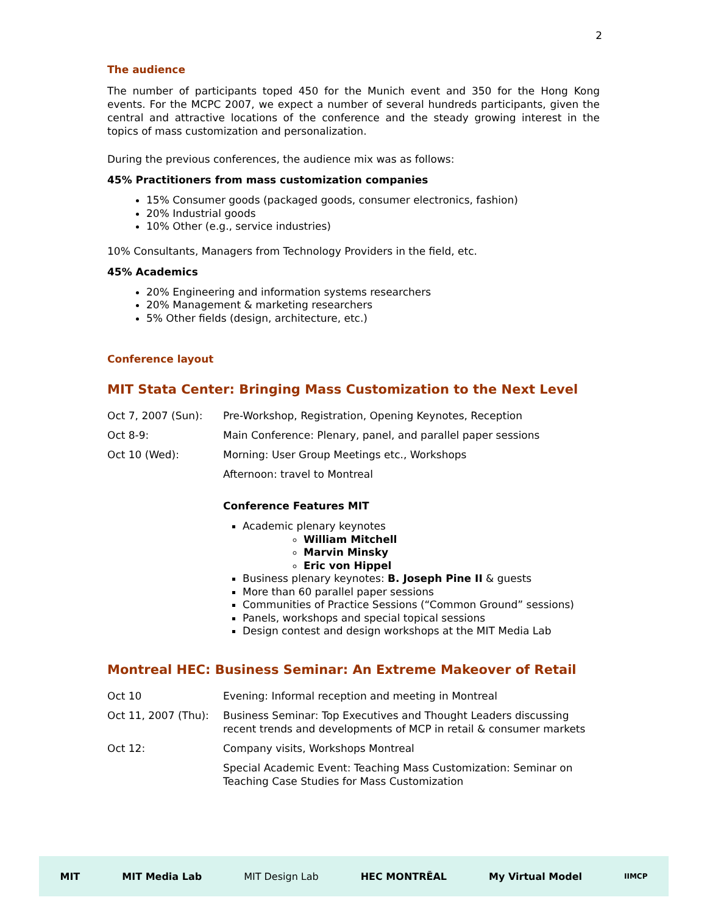2
The audience
The number of participants toped 450 for the Munich event and 350 for the Hong Kong events. For the MCPC 2007, we expect a number of several hundreds participants, given the central and attractive locations of the conference and the steady growing interest in the topics of mass customization and personalization.
During the previous conferences, the audience mix was as follows:
45% Practitioners from mass customization companies
15% Consumer goods (packaged goods, consumer electronics, fashion)
20% Industrial goods
10% Other (e.g., service industries)
10% Consultants, Managers from Technology Providers in the field, etc.
45% Academics
20% Engineering and information systems researchers
20% Management & marketing researchers
5% Other fields (design, architecture, etc.)
Conference layout
MIT Stata Center: Bringing Mass Customization to the Next Level
| Oct 7, 2007 (Sun): | Pre-Workshop, Registration, Opening Keynotes, Reception |
| Oct 8-9: | Main Conference: Plenary, panel, and parallel paper sessions |
| Oct 10 (Wed): | Morning: User Group Meetings etc., Workshops |
| | Afternoon: travel to Montreal |
Conference Features MIT
Academic plenary keynotes
William Mitchell
Marvin Minsky
Eric von Hippel
Business plenary keynotes: B. Joseph Pine II & guests
More than 60 parallel paper sessions
Communities of Practice Sessions (“Common Ground” sessions)
Panels, workshops and special topical sessions
Design contest and design workshops at the MIT Media Lab
Montreal HEC: Business Seminar: An Extreme Makeover of Retail
| Oct 10 | Evening: Informal reception and meeting in Montreal |
| Oct 11, 2007 (Thu): | Business Seminar: Top Executives and Thought Leaders discussing recent trends and developments of MCP in retail & consumer markets |
| Oct 12: | Company visits, Workshops Montreal |
| | Special Academic Event: Teaching Mass Customization: Seminar on Teaching Case Studies for Mass Customization |
MIT MIT Media Lab MIT Design Lab HEC MONTRĒAL My Virtual Model IIMCP